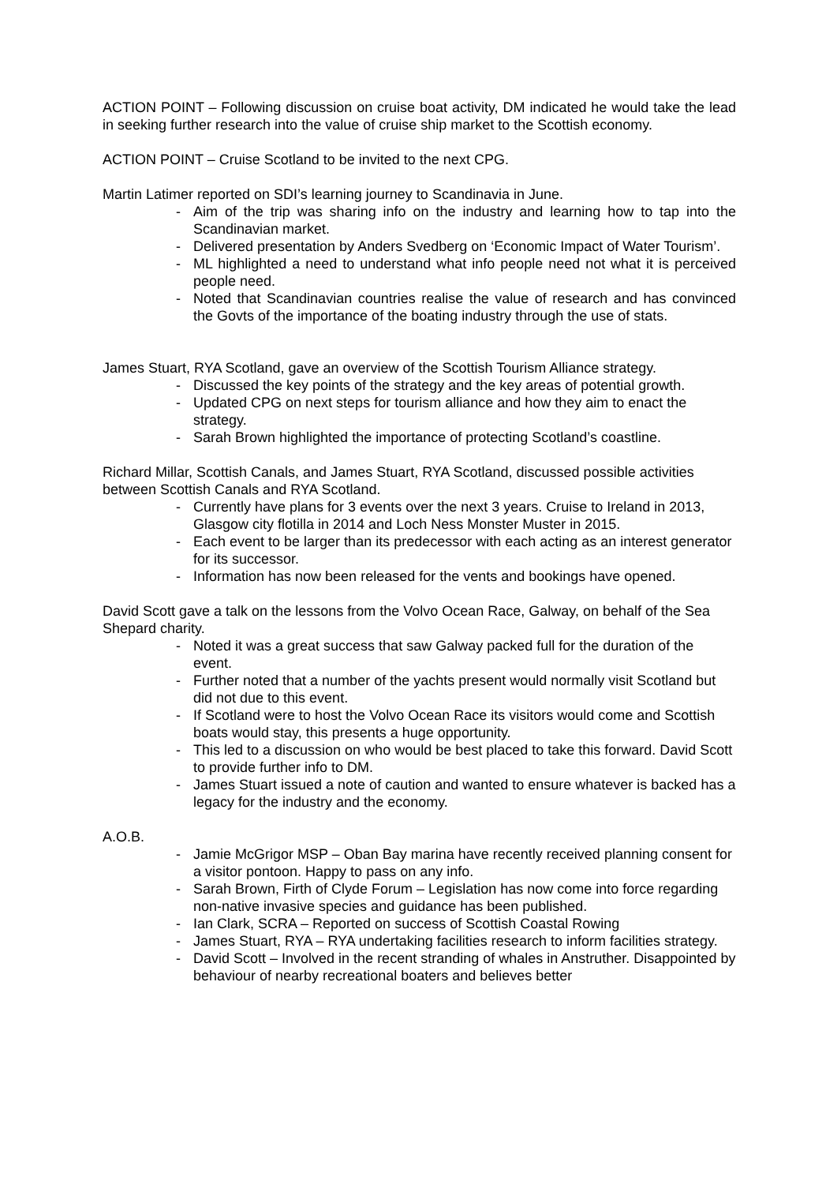ACTION POINT – Following discussion on cruise boat activity, DM indicated he would take the lead in seeking further research into the value of cruise ship market to the Scottish economy.
ACTION POINT – Cruise Scotland to be invited to the next CPG.
Martin Latimer reported on SDI’s learning journey to Scandinavia in June.
- Aim of the trip was sharing info on the industry and learning how to tap into the Scandinavian market.
- Delivered presentation by Anders Svedberg on ‘Economic Impact of Water Tourism’.
- ML highlighted a need to understand what info people need not what it is perceived people need.
- Noted that Scandinavian countries realise the value of research and has convinced the Govts of the importance of the boating industry through the use of stats.
James Stuart, RYA Scotland, gave an overview of the Scottish Tourism Alliance strategy.
- Discussed the key points of the strategy and the key areas of potential growth.
- Updated CPG on next steps for tourism alliance and how they aim to enact the strategy.
- Sarah Brown highlighted the importance of protecting Scotland’s coastline.
Richard Millar, Scottish Canals, and James Stuart, RYA Scotland, discussed possible activities between Scottish Canals and RYA Scotland.
- Currently have plans for 3 events over the next 3 years. Cruise to Ireland in 2013, Glasgow city flotilla in 2014 and Loch Ness Monster Muster in 2015.
- Each event to be larger than its predecessor with each acting as an interest generator for its successor.
- Information has now been released for the vents and bookings have opened.
David Scott gave a talk on the lessons from the Volvo Ocean Race, Galway, on behalf of the Sea Shepard charity.
- Noted it was a great success that saw Galway packed full for the duration of the event.
- Further noted that a number of the yachts present would normally visit Scotland but did not due to this event.
- If Scotland were to host the Volvo Ocean Race its visitors would come and Scottish boats would stay, this presents a huge opportunity.
- This led to a discussion on who would be best placed to take this forward. David Scott to provide further info to DM.
- James Stuart issued a note of caution and wanted to ensure whatever is backed has a legacy for the industry and the economy.
A.O.B.
- Jamie McGrigor MSP – Oban Bay marina have recently received planning consent for a visitor pontoon. Happy to pass on any info.
- Sarah Brown, Firth of Clyde Forum – Legislation has now come into force regarding non-native invasive species and guidance has been published.
- Ian Clark, SCRA – Reported on success of Scottish Coastal Rowing
- James Stuart, RYA – RYA undertaking facilities research to inform facilities strategy.
- David Scott – Involved in the recent stranding of whales in Anstruther. Disappointed by behaviour of nearby recreational boaters and believes better